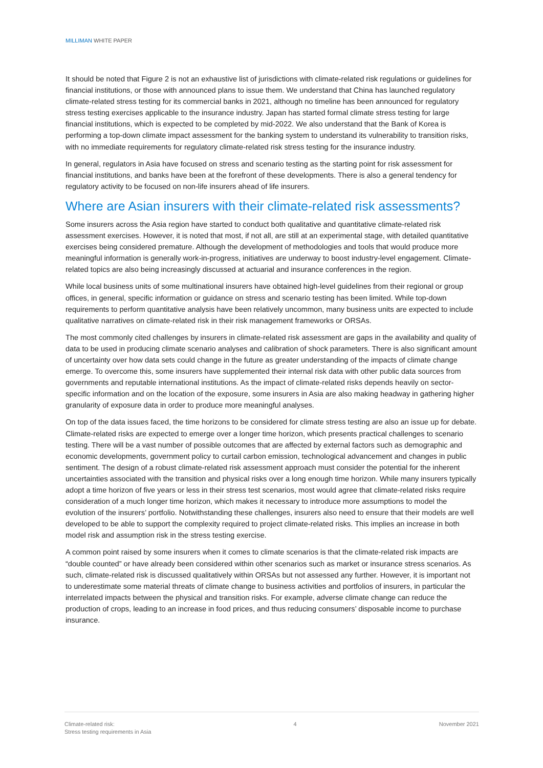MILLIMAN WHITE PAPER
It should be noted that Figure 2 is not an exhaustive list of jurisdictions with climate-related risk regulations or guidelines for financial institutions, or those with announced plans to issue them. We understand that China has launched regulatory climate-related stress testing for its commercial banks in 2021, although no timeline has been announced for regulatory stress testing exercises applicable to the insurance industry. Japan has started formal climate stress testing for large financial institutions, which is expected to be completed by mid-2022. We also understand that the Bank of Korea is performing a top-down climate impact assessment for the banking system to understand its vulnerability to transition risks, with no immediate requirements for regulatory climate-related risk stress testing for the insurance industry.
In general, regulators in Asia have focused on stress and scenario testing as the starting point for risk assessment for financial institutions, and banks have been at the forefront of these developments. There is also a general tendency for regulatory activity to be focused on non-life insurers ahead of life insurers.
Where are Asian insurers with their climate-related risk assessments?
Some insurers across the Asia region have started to conduct both qualitative and quantitative climate-related risk assessment exercises. However, it is noted that most, if not all, are still at an experimental stage, with detailed quantitative exercises being considered premature. Although the development of methodologies and tools that would produce more meaningful information is generally work-in-progress, initiatives are underway to boost industry-level engagement. Climate-related topics are also being increasingly discussed at actuarial and insurance conferences in the region.
While local business units of some multinational insurers have obtained high-level guidelines from their regional or group offices, in general, specific information or guidance on stress and scenario testing has been limited. While top-down requirements to perform quantitative analysis have been relatively uncommon, many business units are expected to include qualitative narratives on climate-related risk in their risk management frameworks or ORSAs.
The most commonly cited challenges by insurers in climate-related risk assessment are gaps in the availability and quality of data to be used in producing climate scenario analyses and calibration of shock parameters. There is also significant amount of uncertainty over how data sets could change in the future as greater understanding of the impacts of climate change emerge. To overcome this, some insurers have supplemented their internal risk data with other public data sources from governments and reputable international institutions. As the impact of climate-related risks depends heavily on sector-specific information and on the location of the exposure, some insurers in Asia are also making headway in gathering higher granularity of exposure data in order to produce more meaningful analyses.
On top of the data issues faced, the time horizons to be considered for climate stress testing are also an issue up for debate. Climate-related risks are expected to emerge over a longer time horizon, which presents practical challenges to scenario testing. There will be a vast number of possible outcomes that are affected by external factors such as demographic and economic developments, government policy to curtail carbon emission, technological advancement and changes in public sentiment. The design of a robust climate-related risk assessment approach must consider the potential for the inherent uncertainties associated with the transition and physical risks over a long enough time horizon. While many insurers typically adopt a time horizon of five years or less in their stress test scenarios, most would agree that climate-related risks require consideration of a much longer time horizon, which makes it necessary to introduce more assumptions to model the evolution of the insurers’ portfolio. Notwithstanding these challenges, insurers also need to ensure that their models are well developed to be able to support the complexity required to project climate-related risks. This implies an increase in both model risk and assumption risk in the stress testing exercise.
A common point raised by some insurers when it comes to climate scenarios is that the climate-related risk impacts are “double counted” or have already been considered within other scenarios such as market or insurance stress scenarios. As such, climate-related risk is discussed qualitatively within ORSAs but not assessed any further. However, it is important not to underestimate some material threats of climate change to business activities and portfolios of insurers, in particular the interrelated impacts between the physical and transition risks. For example, adverse climate change can reduce the production of crops, leading to an increase in food prices, and thus reducing consumers’ disposable income to purchase insurance.
Climate-related risk:
Stress testing requirements in Asia
4 November 2021